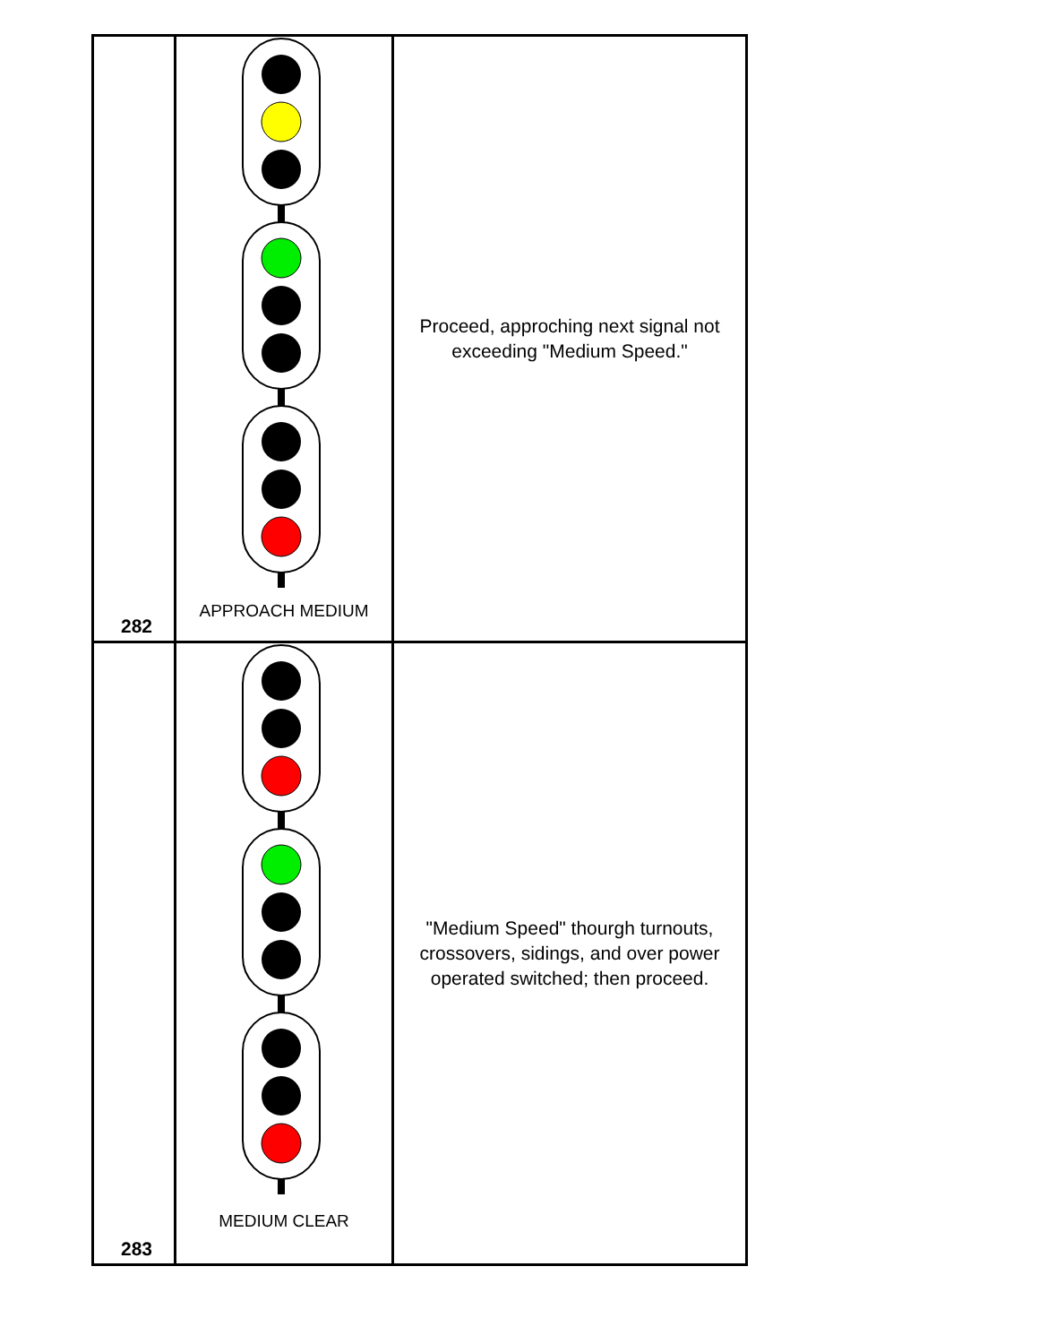| 282 | APPROACH MEDIUM | Proceed, approching next signal not exceeding "Medium Speed." |
| 283 | MEDIUM CLEAR | "Medium Speed" thourgh turnouts, crossovers, sidings, and over power operated switched; then proceed. |